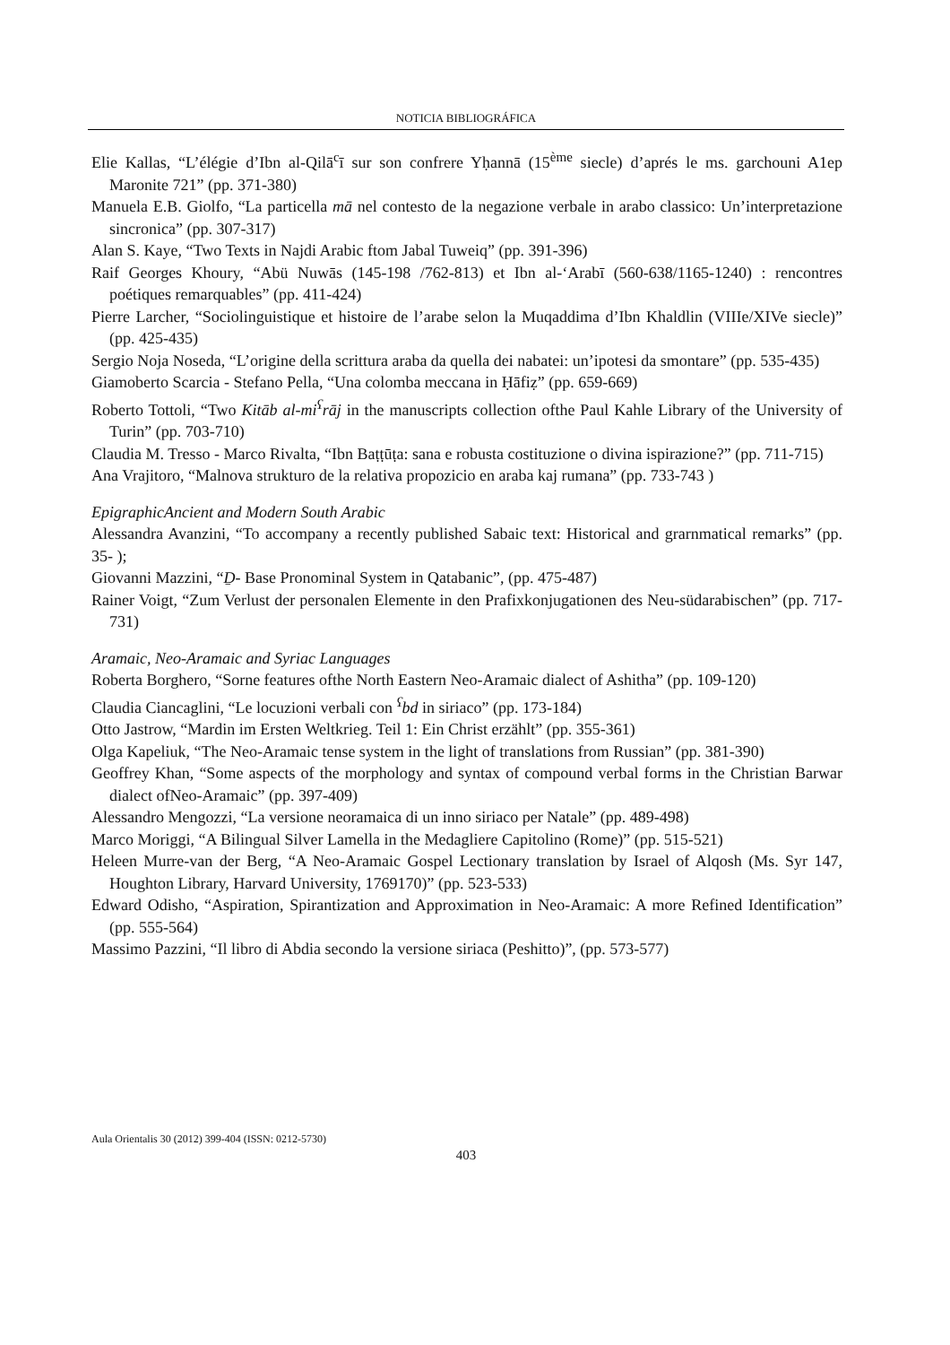NOTICIA BIBLIOGRÁFICA
Elie Kallas, “L’élégie d’Ibn al-Qilā<sup>c</sup>ī sur son confrere Yḥannā (15<sup>ème</sup> siecle) d’aprés le ms. garchouni A1ep Maronite 721” (pp. 371-380)
Manuela E.B. Giolfo, “La particella mā nel contesto de la negazione verbale in arabo classico: Un’interpretazione sincronica” (pp. 307-317)
Alan S. Kaye, “Two Texts in Najdi Arabic ftom Jabal Tuweiq” (pp. 391-396)
Raif Georges Khoury, “Abü Nuwās (145-198 /762-813) et Ibn al-‘Arabī (560-638/1165-1240) : rencontres poétiques remarquables” (pp. 411-424)
Pierre Larcher, “Sociolinguistique et histoire de l’arabe selon la Muqaddima d’Ibn Khaldlin (VIIIe/XIVe siecle)” (pp. 425-435)
Sergio Noja Noseda, “L’origine della scrittura araba da quella dei nabatei: un’ipotesi da smontare” (pp. 535-435)
Giamoberto Scarcia - Stefano Pella, “Una colomba meccana in Ḥāfiẓ” (pp. 659-669)
Roberto Tottoli, “Two Kitāb al-mi<sup>ʕ</sup>rāj in the manuscripts collection ofthe Paul Kahle Library of the University of Turin” (pp. 703-710)
Claudia M. Tresso - Marco Rivalta, “Ibn Baṭṭūṭa: sana e robusta costituzione o divina ispirazione?” (pp. 711-715)
Ana Vrajitoro, “Malnova strukturo de la relativa propozicio en araba kaj rumana” (pp. 733-743 )
EpigraphicAncient and Modern South Arabic
Alessandra Avanzini, “To accompany a recently published Sabaic text: Historical and grarnmatical remarks” (pp. 35- );
Giovanni Mazzini, “Ḏ- Base Pronominal System in Qatabanic”, (pp. 475-487)
Rainer Voigt, “Zum Verlust der personalen Elemente in den Prafixkonjugationen des Neu-südarabischen” (pp. 717-731)
Aramaic, Neo-Aramaic and Syriac Languages
Roberta Borghero, “Sorne features ofthe North Eastern Neo-Aramaic dialect of Ashitha” (pp. 109-120)
Claudia Ciancaglini, “Le locuzioni verbali con <sup>ʕ</sup>bd in siriaco” (pp. 173-184)
Otto Jastrow, “Mardin im Ersten Weltkrieg. Teil 1: Ein Christ erzählt” (pp. 355-361)
Olga Kapeliuk, “The Neo-Aramaic tense system in the light of translations from Russian” (pp. 381-390)
Geoffrey Khan, “Some aspects of the morphology and syntax of compound verbal forms in the Christian Barwar dialect ofNeo-Aramaic” (pp. 397-409)
Alessandro Mengozzi, “La versione neoramaica di un inno siriaco per Natale” (pp. 489-498)
Marco Moriggi, “A Bilingual Silver Lamella in the Medagliere Capitolino (Rome)” (pp. 515-521)
Heleen Murre-van der Berg, “A Neo-Aramaic Gospel Lectionary translation by Israel of Alqosh (Ms. Syr 147, Houghton Library, Harvard University, 1769170)” (pp. 523-533)
Edward Odisho, “Aspiration, Spirantization and Approximation in Neo-Aramaic: A more Refined Identification” (pp. 555-564)
Massimo Pazzini, “Il libro di Abdia secondo la versione siriaca (Peshitto)”, (pp. 573-577)
Aula Orientalis 30 (2012) 399-404 (ISSN: 0212-5730)
403